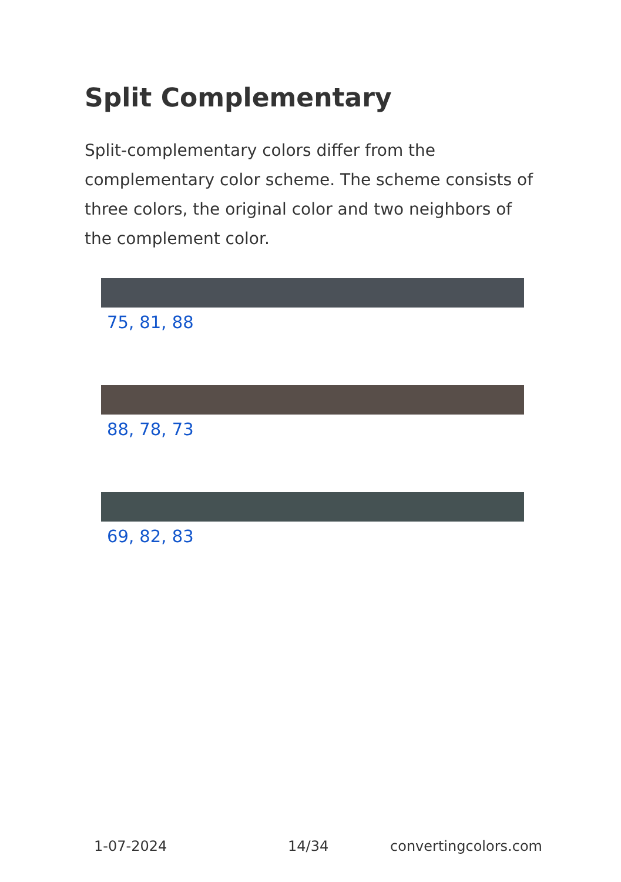Split Complementary
Split-complementary colors differ from the complementary color scheme. The scheme consists of three colors, the original color and two neighbors of the complement color.
75, 81, 88
88, 78, 73
69, 82, 83
1-07-2024 14/34 convertingcolors.com